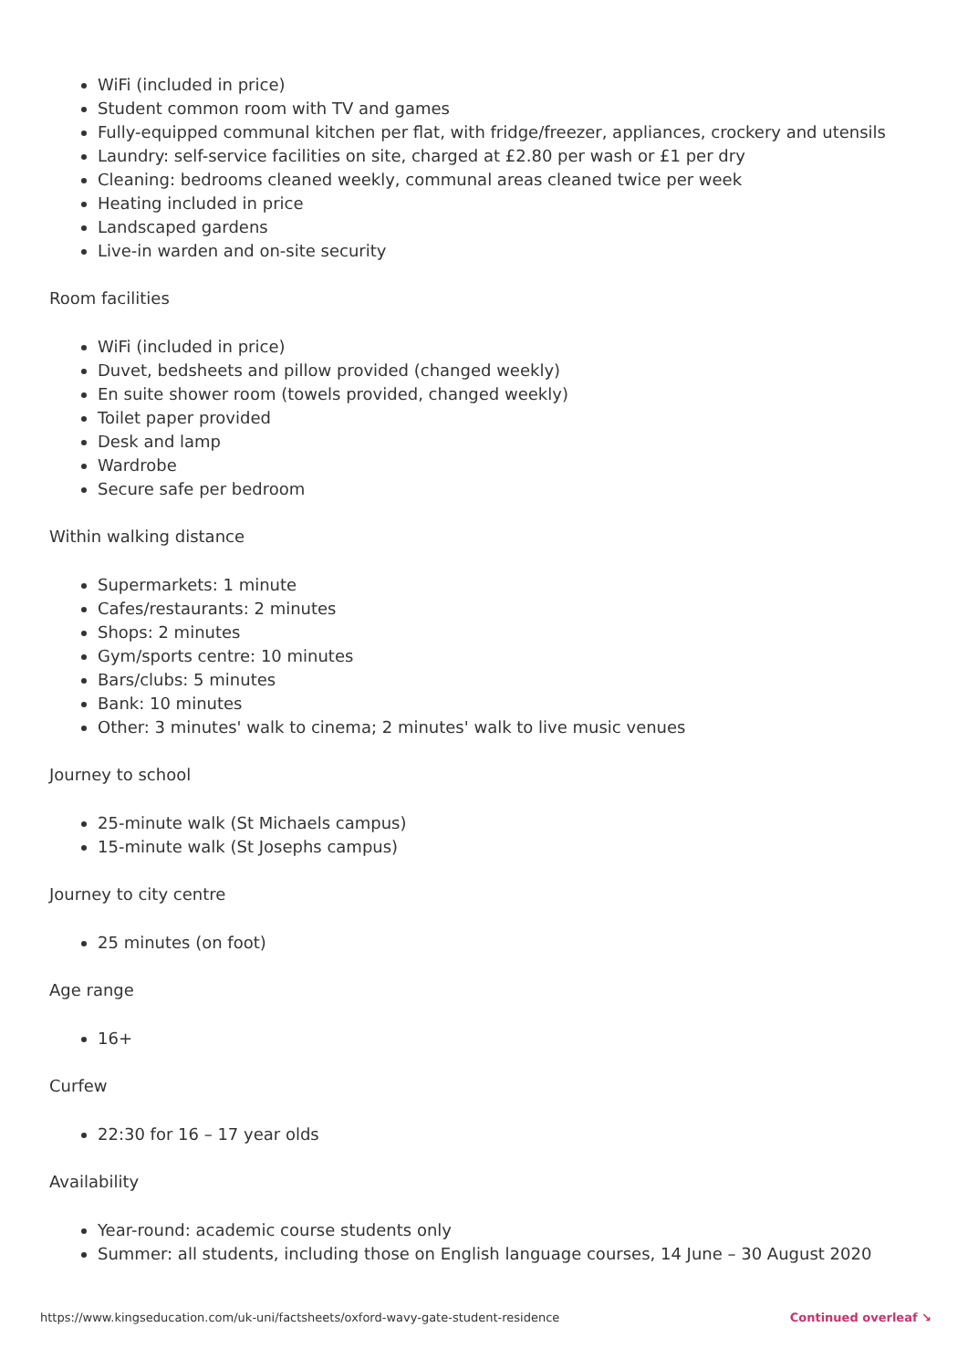WiFi (included in price)
Student common room with TV and games
Fully-equipped communal kitchen per flat, with fridge/freezer, appliances, crockery and utensils
Laundry: self-service facilities on site, charged at £2.80 per wash or £1 per dry
Cleaning: bedrooms cleaned weekly, communal areas cleaned twice per week
Heating included in price
Landscaped gardens
Live-in warden and on-site security
Room facilities
WiFi (included in price)
Duvet, bedsheets and pillow provided (changed weekly)
En suite shower room (towels provided, changed weekly)
Toilet paper provided
Desk and lamp
Wardrobe
Secure safe per bedroom
Within walking distance
Supermarkets: 1 minute
Cafes/restaurants: 2 minutes
Shops: 2 minutes
Gym/sports centre: 10 minutes
Bars/clubs: 5 minutes
Bank: 10 minutes
Other: 3 minutes' walk to cinema; 2 minutes' walk to live music venues
Journey to school
25-minute walk (St Michaels campus)
15-minute walk (St Josephs campus)
Journey to city centre
25 minutes (on foot)
Age range
16+
Curfew
22:30 for 16 – 17 year olds
Availability
Year-round: academic course students only
Summer: all students, including those on English language courses, 14 June – 30 August 2020
https://www.kingseducation.com/uk-uni/factsheets/oxford-wavy-gate-student-residence Continued overleaf ↘